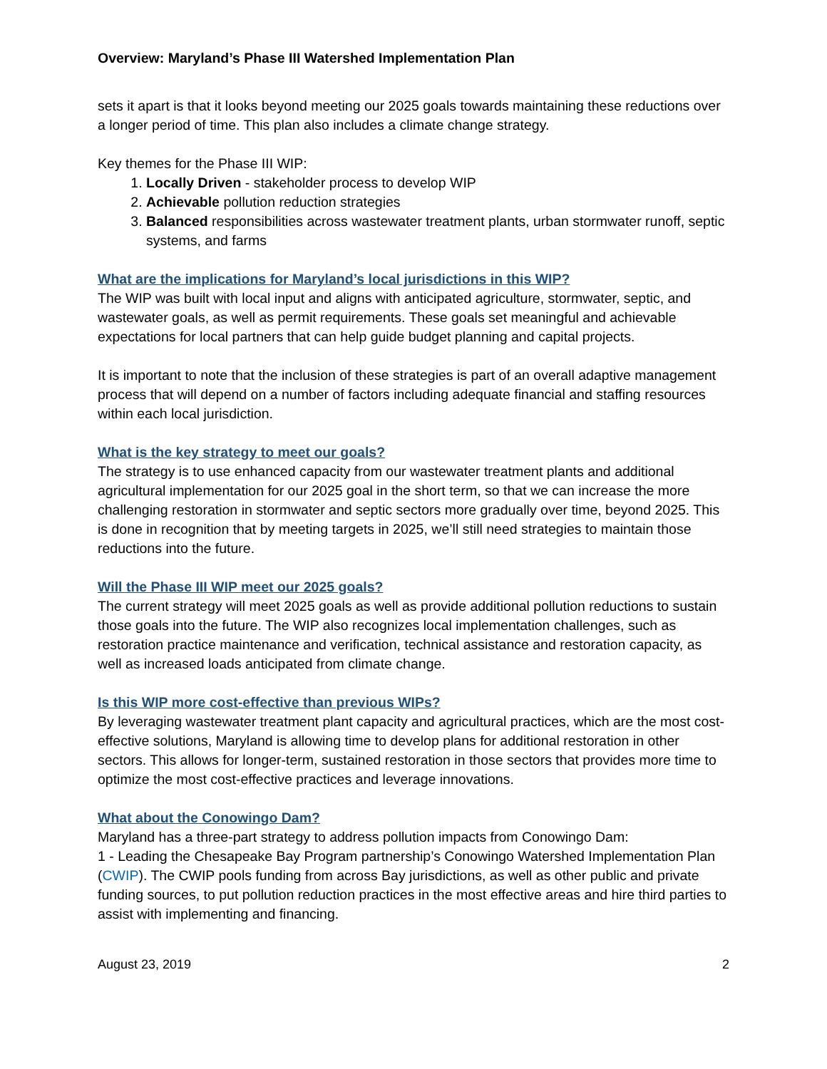Overview: Maryland’s Phase III Watershed Implementation Plan
sets it apart is that it looks beyond meeting our 2025 goals towards maintaining these reductions over a longer period of time. This plan also includes a climate change strategy.
Key themes for the Phase III WIP:
1. Locally Driven - stakeholder process to develop WIP
2. Achievable pollution reduction strategies
3. Balanced responsibilities across wastewater treatment plants, urban stormwater runoff, septic systems, and farms
What are the implications for Maryland’s local jurisdictions in this WIP?
The WIP was built with local input and aligns with anticipated agriculture, stormwater, septic, and wastewater goals, as well as permit requirements. These goals set meaningful and achievable expectations for local partners that can help guide budget planning and capital projects.
It is important to note that the inclusion of these strategies is part of an overall adaptive management process that will depend on a number of factors including adequate financial and staffing resources within each local jurisdiction.
What is the key strategy to meet our goals?
The strategy is to use enhanced capacity from our wastewater treatment plants and additional agricultural implementation for our 2025 goal in the short term, so that we can increase the more challenging restoration in stormwater and septic sectors more gradually over time, beyond 2025. This is done in recognition that by meeting targets in 2025, we’ll still need strategies to maintain those reductions into the future.
Will the Phase III WIP meet our 2025 goals?
The current strategy will meet 2025 goals as well as provide additional pollution reductions to sustain those goals into the future. The WIP also recognizes local implementation challenges, such as restoration practice maintenance and verification, technical assistance and restoration capacity, as well as increased loads anticipated from climate change.
Is this WIP more cost-effective than previous WIPs?
By leveraging wastewater treatment plant capacity and agricultural practices, which are the most cost-effective solutions, Maryland is allowing time to develop plans for additional restoration in other sectors. This allows for longer-term, sustained restoration in those sectors that provides more time to optimize the most cost-effective practices and leverage innovations.
What about the Conowingo Dam?
Maryland has a three-part strategy to address pollution impacts from Conowingo Dam:
1 - Leading the Chesapeake Bay Program partnership’s Conowingo Watershed Implementation Plan (CWIP). The CWIP pools funding from across Bay jurisdictions, as well as other public and private funding sources, to put pollution reduction practices in the most effective areas and hire third parties to assist with implementing and financing.
August 23, 2019 2